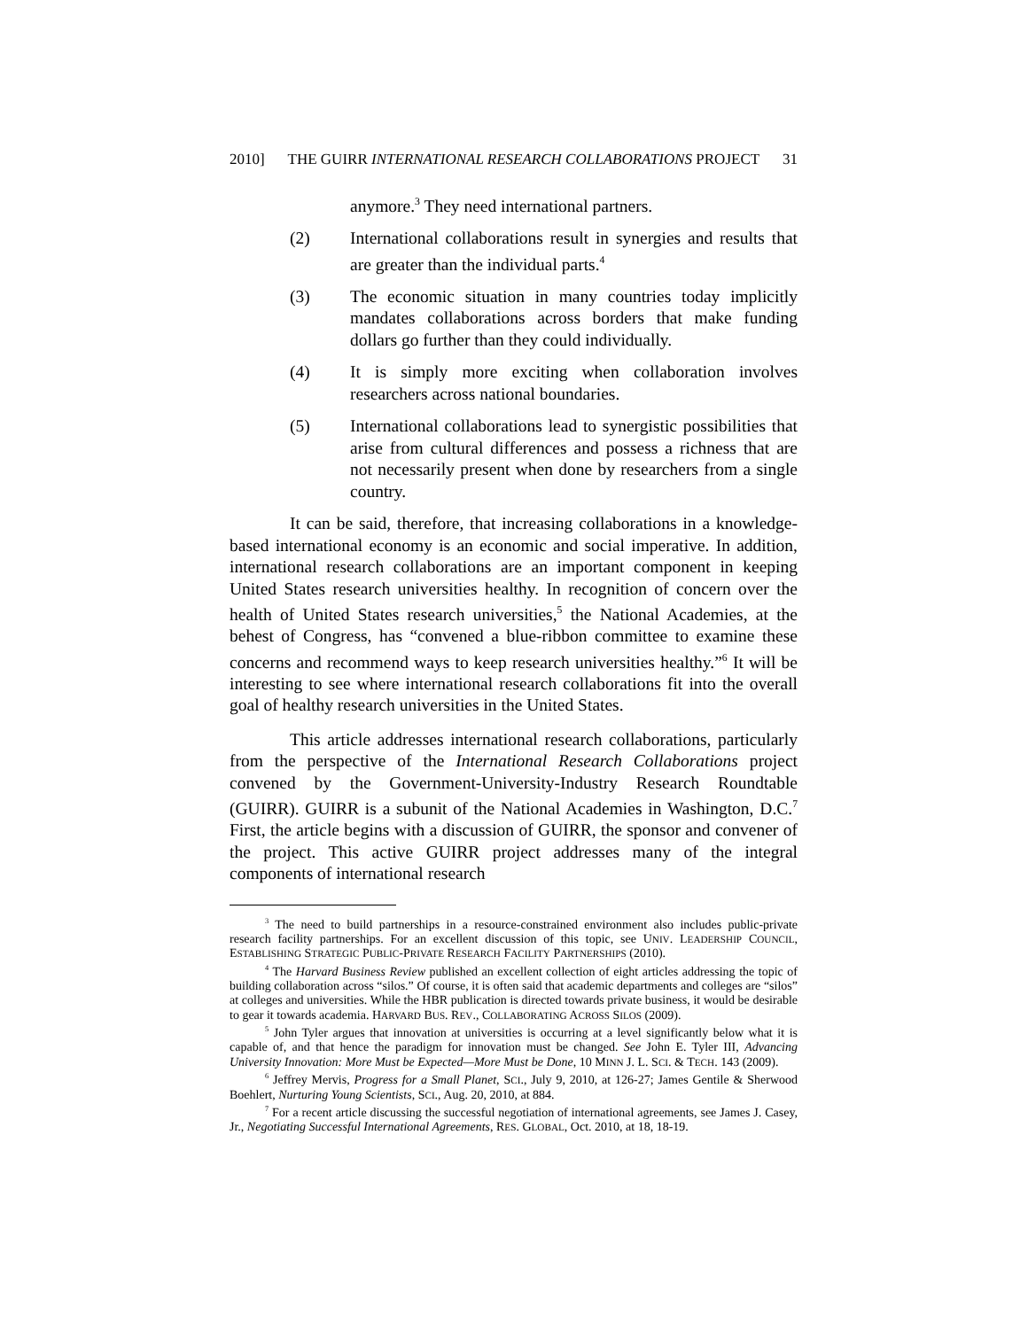2010] THE GUIRR INTERNATIONAL RESEARCH COLLABORATIONS PROJECT 31
anymore.<sup>3</sup> They need international partners.
(2) International collaborations result in synergies and results that are greater than the individual parts.<sup>4</sup>
(3) The economic situation in many countries today implicitly mandates collaborations across borders that make funding dollars go further than they could individually.
(4) It is simply more exciting when collaboration involves researchers across national boundaries.
(5) International collaborations lead to synergistic possibilities that arise from cultural differences and possess a richness that are not necessarily present when done by researchers from a single country.
It can be said, therefore, that increasing collaborations in a knowledge-based international economy is an economic and social imperative. In addition, international research collaborations are an important component in keeping United States research universities healthy. In recognition of concern over the health of United States research universities,<sup>5</sup> the National Academies, at the behest of Congress, has “convened a blue-ribbon committee to examine these concerns and recommend ways to keep research universities healthy.”<sup>6</sup> It will be interesting to see where international research collaborations fit into the overall goal of healthy research universities in the United States.
This article addresses international research collaborations, particularly from the perspective of the International Research Collaborations project convened by the Government-University-Industry Research Roundtable (GUIRR). GUIRR is a subunit of the National Academies in Washington, D.C.<sup>7</sup> First, the article begins with a discussion of GUIRR, the sponsor and convener of the project. This active GUIRR project addresses many of the integral components of international research
<sup>3</sup> The need to build partnerships in a resource-constrained environment also includes public-private research facility partnerships. For an excellent discussion of this topic, see UNIV. LEADERSHIP COUNCIL, ESTABLISHING STRATEGIC PUBLIC-PRIVATE RESEARCH FACILITY PARTNERSHIPS (2010).
<sup>4</sup> The Harvard Business Review published an excellent collection of eight articles addressing the topic of building collaboration across “silos.” Of course, it is often said that academic departments and colleges are “silos” at colleges and universities. While the HBR publication is directed towards private business, it would be desirable to gear it towards academia. HARVARD BUS. REV., COLLABORATING ACROSS SILOS (2009).
<sup>5</sup> John Tyler argues that innovation at universities is occurring at a level significantly below what it is capable of, and that hence the paradigm for innovation must be changed. See John E. Tyler III, Advancing University Innovation: More Must be Expected—More Must be Done, 10 MINN J. L. SCI. & TECH. 143 (2009).
<sup>6</sup> Jeffrey Mervis, Progress for a Small Planet, SCI., July 9, 2010, at 126-27; James Gentile & Sherwood Boehlert, Nurturing Young Scientists, SCI., Aug. 20, 2010, at 884.
<sup>7</sup> For a recent article discussing the successful negotiation of international agreements, see James J. Casey, Jr., Negotiating Successful International Agreements, RES. GLOBAL, Oct. 2010, at 18, 18-19.